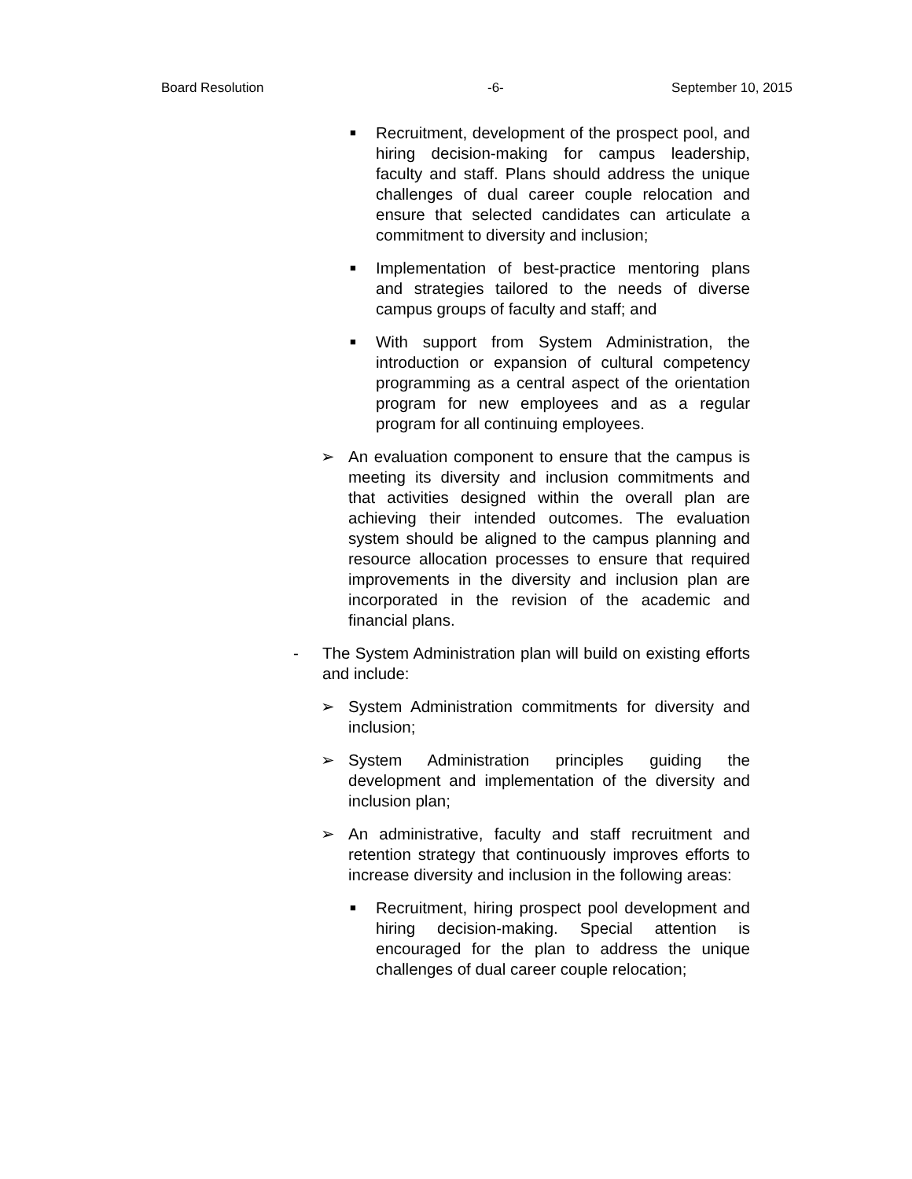Board Resolution -6- September 10, 2015
■ Recruitment, development of the prospect pool, and hiring decision-making for campus leadership, faculty and staff. Plans should address the unique challenges of dual career couple relocation and ensure that selected candidates can articulate a commitment to diversity and inclusion;
■ Implementation of best-practice mentoring plans and strategies tailored to the needs of diverse campus groups of faculty and staff; and
■ With support from System Administration, the introduction or expansion of cultural competency programming as a central aspect of the orientation program for new employees and as a regular program for all continuing employees.
➢ An evaluation component to ensure that the campus is meeting its diversity and inclusion commitments and that activities designed within the overall plan are achieving their intended outcomes. The evaluation system should be aligned to the campus planning and resource allocation processes to ensure that required improvements in the diversity and inclusion plan are incorporated in the revision of the academic and financial plans.
- The System Administration plan will build on existing efforts and include:
➢ System Administration commitments for diversity and inclusion;
➢ System Administration principles guiding the development and implementation of the diversity and inclusion plan;
➢ An administrative, faculty and staff recruitment and retention strategy that continuously improves efforts to increase diversity and inclusion in the following areas:
■ Recruitment, hiring prospect pool development and hiring decision-making. Special attention is encouraged for the plan to address the unique challenges of dual career couple relocation;